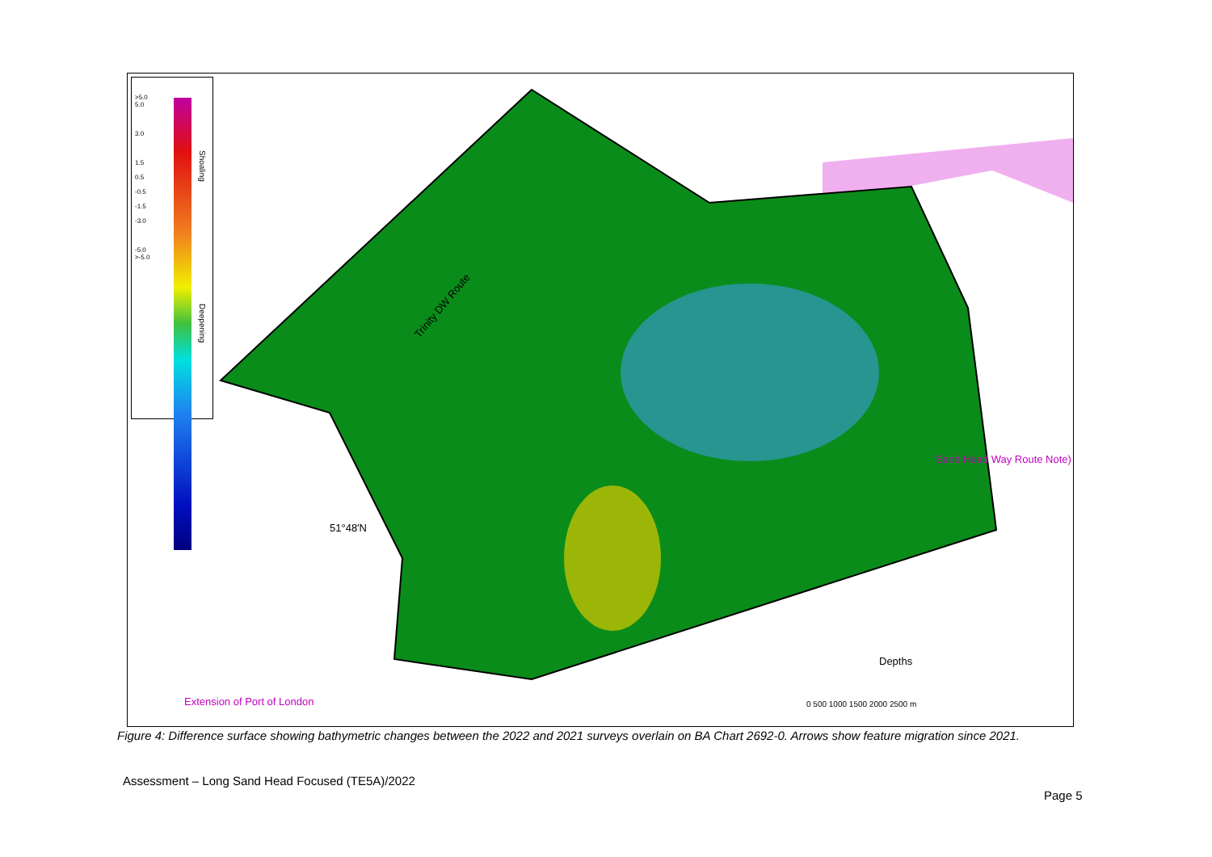>5.0
5.0
3.0
1.5
0.5
-0.5
-1.5
-3.0
-5.0
>-5.0
Shoaling
Deepening
Depths
Extension of Port of London
Sand Head Way Route Note)
Trinity DW Route
51°48′N
0 500 1000 1500 2000 2500 m
Figure 4: Difference surface showing bathymetric changes between the 2022 and 2021 surveys overlain on BA Chart 2692-0. Arrows show feature migration since 2021.
Assessment – Long Sand Head Focused (TE5A)/2022
Page 5